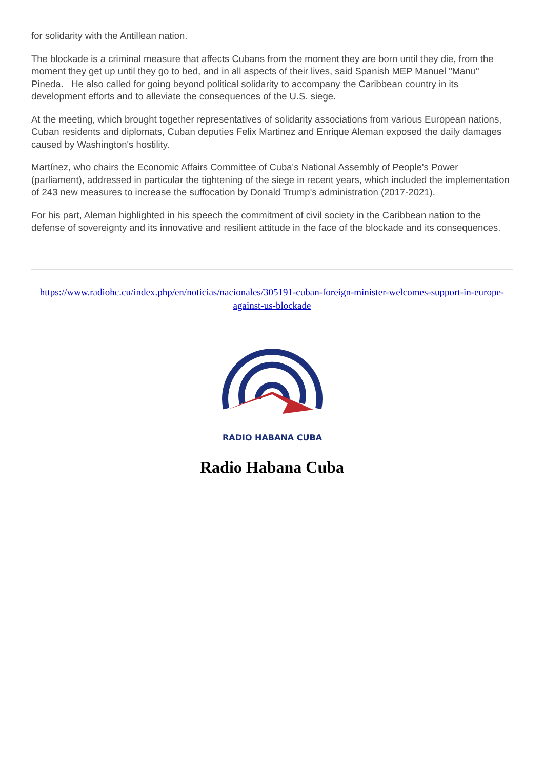for solidarity with the Antillean nation.
The blockade is a criminal measure that affects Cubans from the moment they are born until they die, from the moment they get up until they go to bed, and in all aspects of their lives, said Spanish MEP Manuel "Manu" Pineda. He also called for going beyond political solidarity to accompany the Caribbean country in its development efforts and to alleviate the consequences of the U.S. siege.
At the meeting, which brought together representatives of solidarity associations from various European nations, Cuban residents and diplomats, Cuban deputies Felix Martinez and Enrique Aleman exposed the daily damages caused by Washington's hostility.
Martínez, who chairs the Economic Affairs Committee of Cuba's National Assembly of People's Power (parliament), addressed in particular the tightening of the siege in recent years, which included the implementation of 243 new measures to increase the suffocation by Donald Trump's administration (2017-2021).
For his part, Aleman highlighted in his speech the commitment of civil society in the Caribbean nation to the defense of sovereignty and its innovative and resilient attitude in the face of the blockade and its consequences.
https://www.radiohc.cu/index.php/en/noticias/nacionales/305191-cuban-foreign-minister-welcomes-support-in-europe-against-us-blockade
RADIO HABANA CUBA
Radio Habana Cuba